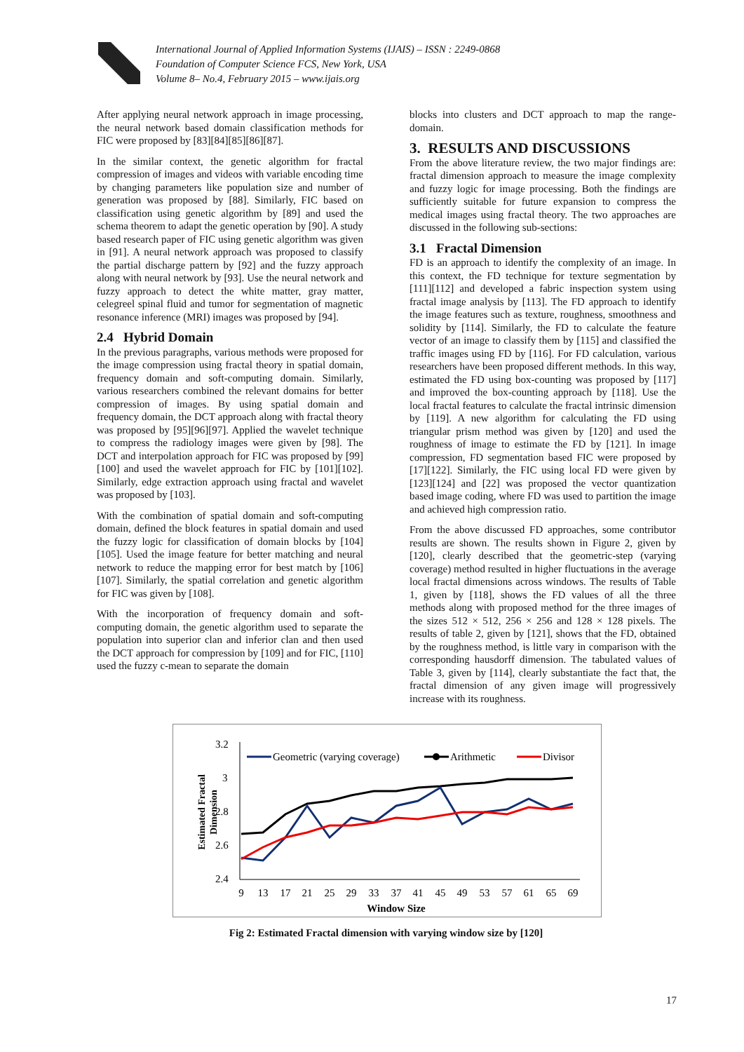International Journal of Applied Information Systems (IJAIS) – ISSN : 2249-0868
Foundation of Computer Science FCS, New York, USA
Volume 8– No.4, February 2015 – www.ijais.org
After applying neural network approach in image processing, the neural network based domain classification methods for FIC were proposed by [83][84][85][86][87].
In the similar context, the genetic algorithm for fractal compression of images and videos with variable encoding time by changing parameters like population size and number of generation was proposed by [88]. Similarly, FIC based on classification using genetic algorithm by [89] and used the schema theorem to adapt the genetic operation by [90]. A study based research paper of FIC using genetic algorithm was given in [91]. A neural network approach was proposed to classify the partial discharge pattern by [92] and the fuzzy approach along with neural network by [93]. Use the neural network and fuzzy approach to detect the white matter, gray matter, celegreel spinal fluid and tumor for segmentation of magnetic resonance inference (MRI) images was proposed by [94].
2.4 Hybrid Domain
In the previous paragraphs, various methods were proposed for the image compression using fractal theory in spatial domain, frequency domain and soft-computing domain. Similarly, various researchers combined the relevant domains for better compression of images. By using spatial domain and frequency domain, the DCT approach along with fractal theory was proposed by [95][96][97]. Applied the wavelet technique to compress the radiology images were given by [98]. The DCT and interpolation approach for FIC was proposed by [99][100] and used the wavelet approach for FIC by [101][102]. Similarly, edge extraction approach using fractal and wavelet was proposed by [103].
With the combination of spatial domain and soft-computing domain, defined the block features in spatial domain and used the fuzzy logic for classification of domain blocks by [104][105]. Used the image feature for better matching and neural network to reduce the mapping error for best match by [106][107]. Similarly, the spatial correlation and genetic algorithm for FIC was given by [108].
With the incorporation of frequency domain and soft-computing domain, the genetic algorithm used to separate the population into superior clan and inferior clan and then used the DCT approach for compression by [109] and for FIC, [110] used the fuzzy c-mean to separate the domain
blocks into clusters and DCT approach to map the range-domain.
3. RESULTS AND DISCUSSIONS
From the above literature review, the two major findings are: fractal dimension approach to measure the image complexity and fuzzy logic for image processing. Both the findings are sufficiently suitable for future expansion to compress the medical images using fractal theory. The two approaches are discussed in the following sub-sections:
3.1 Fractal Dimension
FD is an approach to identify the complexity of an image. In this context, the FD technique for texture segmentation by [111][112] and developed a fabric inspection system using fractal image analysis by [113]. The FD approach to identify the image features such as texture, roughness, smoothness and solidity by [114]. Similarly, the FD to calculate the feature vector of an image to classify them by [115] and classified the traffic images using FD by [116]. For FD calculation, various researchers have been proposed different methods. In this way, estimated the FD using box-counting was proposed by [117] and improved the box-counting approach by [118]. Use the local fractal features to calculate the fractal intrinsic dimension by [119]. A new algorithm for calculating the FD using triangular prism method was given by [120] and used the roughness of image to estimate the FD by [121]. In image compression, FD segmentation based FIC were proposed by [17][122]. Similarly, the FIC using local FD were given by [123][124] and [22] was proposed the vector quantization based image coding, where FD was used to partition the image and achieved high compression ratio.
From the above discussed FD approaches, some contributor results are shown. The results shown in Figure 2, given by [120], clearly described that the geometric-step (varying coverage) method resulted in higher fluctuations in the average local fractal dimensions across windows. The results of Table 1, given by [118], shows the FD values of all the three methods along with proposed method for the three images of the sizes 512 × 512, 256 × 256 and 128 × 128 pixels. The results of table 2, given by [121], shows that the FD, obtained by the roughness method, is little vary in comparison with the corresponding hausdorff dimension. The tabulated values of Table 3, given by [114], clearly substantiate the fact that, the fractal dimension of any given image will progressively increase with its roughness.
3.2
3
2.8
2.6
2.4
9
13
17
21
25
29
33
37
41
45
49
53
57
61
65
69
Window Size
Estimated Fractal
Dimension
Geometric (varying coverage)
Arithmetic
Divisor
Fig 2: Estimated Fractal dimension with varying window size by [120]
17